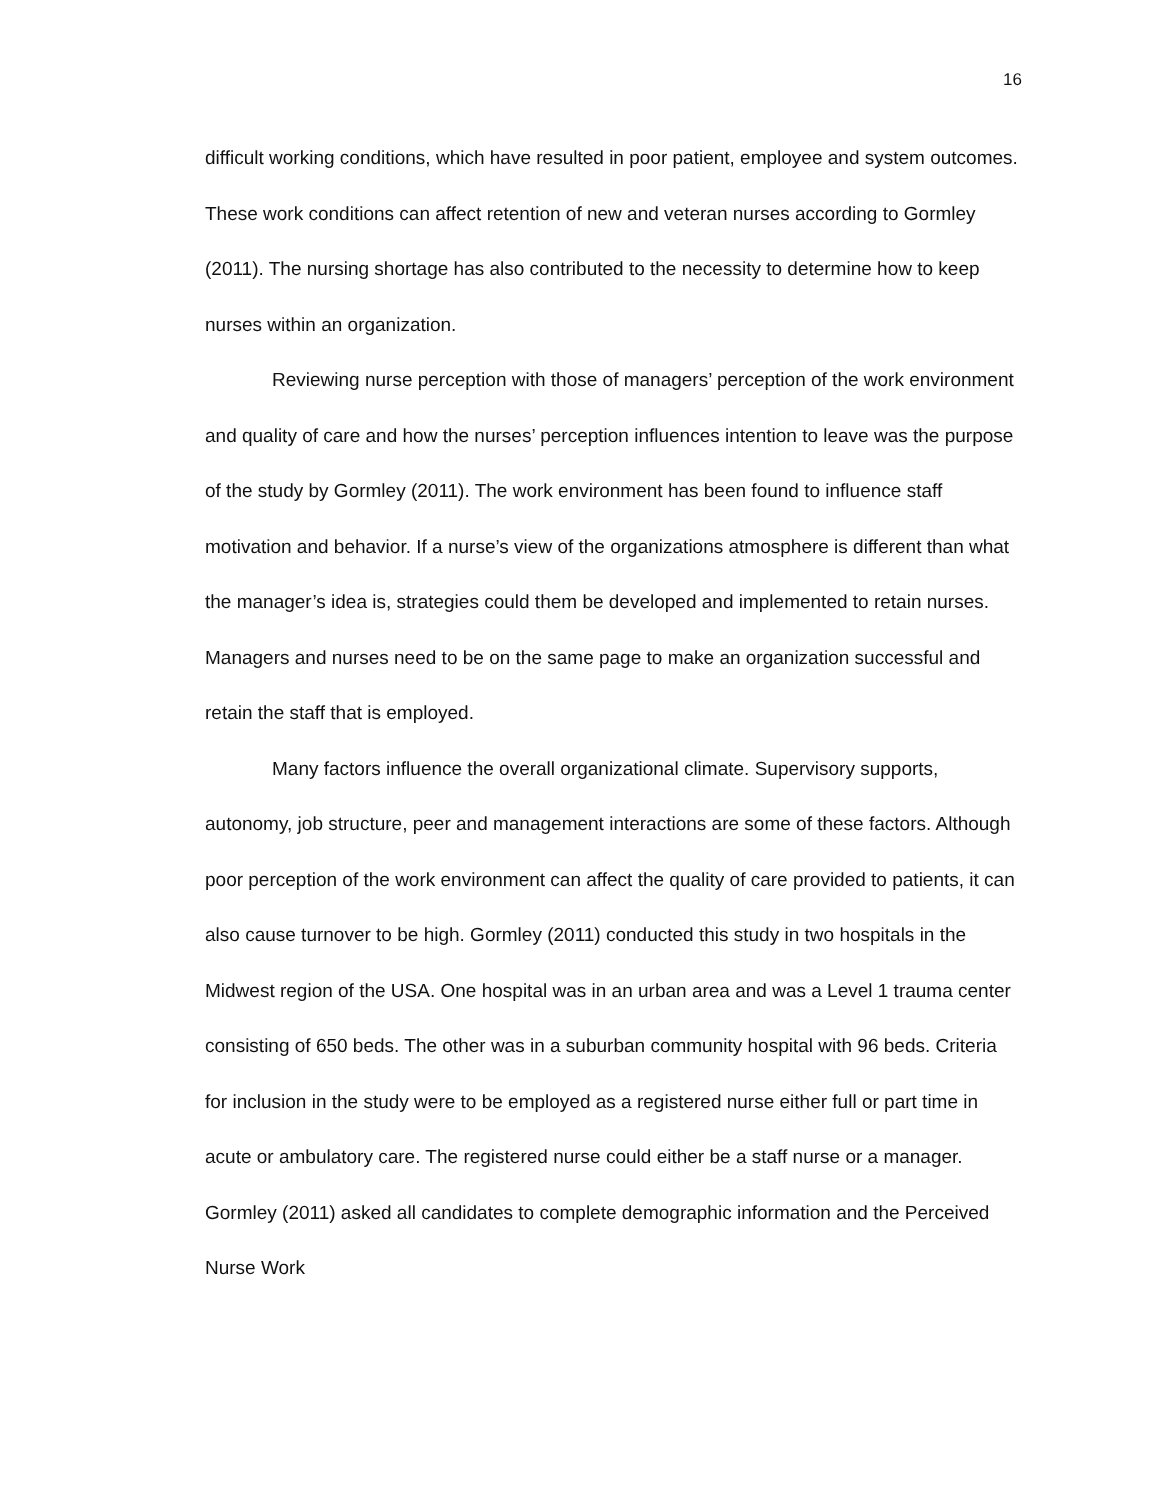16
difficult working conditions, which have resulted in poor patient, employee and system outcomes. These work conditions can affect retention of new and veteran nurses according to Gormley (2011). The nursing shortage has also contributed to the necessity to determine how to keep nurses within an organization.
Reviewing nurse perception with those of managers’ perception of the work environment and quality of care and how the nurses’ perception influences intention to leave was the purpose of the study by Gormley (2011). The work environment has been found to influence staff motivation and behavior. If a nurse’s view of the organizations atmosphere is different than what the manager’s idea is, strategies could them be developed and implemented to retain nurses. Managers and nurses need to be on the same page to make an organization successful and retain the staff that is employed.
Many factors influence the overall organizational climate. Supervisory supports, autonomy, job structure, peer and management interactions are some of these factors. Although poor perception of the work environment can affect the quality of care provided to patients, it can also cause turnover to be high. Gormley (2011) conducted this study in two hospitals in the Midwest region of the USA. One hospital was in an urban area and was a Level 1 trauma center consisting of 650 beds. The other was in a suburban community hospital with 96 beds. Criteria for inclusion in the study were to be employed as a registered nurse either full or part time in acute or ambulatory care. The registered nurse could either be a staff nurse or a manager. Gormley (2011) asked all candidates to complete demographic information and the Perceived Nurse Work